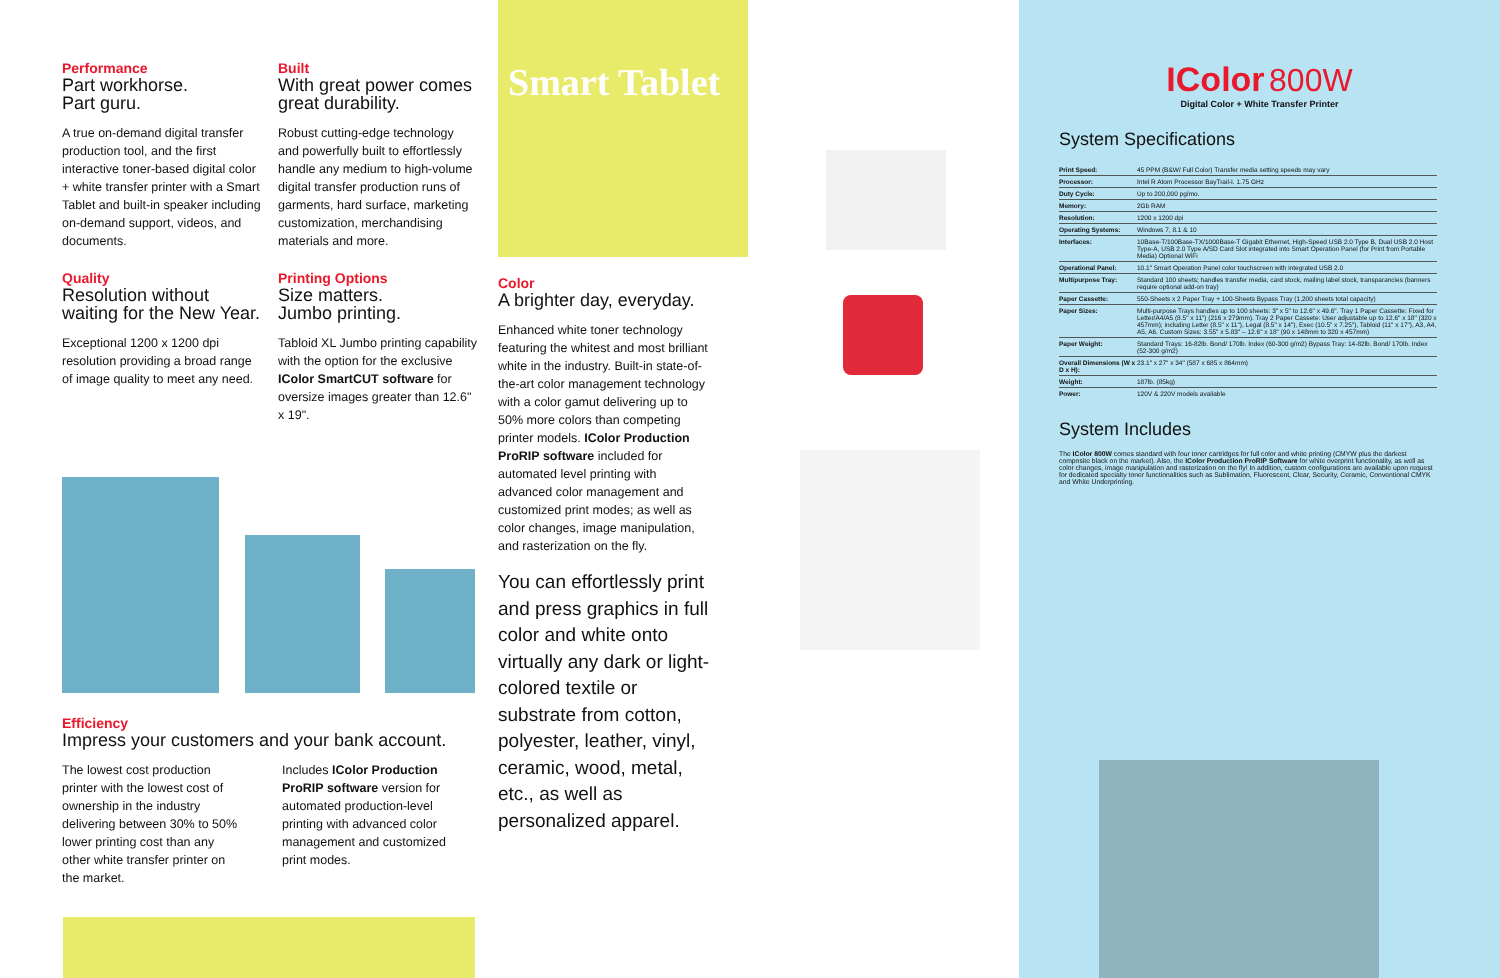Performance
Part workhorse.
Part guru.
A true on-demand digital transfer production tool, and the first interactive toner-based digital color + white transfer printer with a Smart Tablet and built-in speaker including on-demand support, videos, and documents.
Quality
Resolution without waiting for the New Year.
Exceptional 1200 x 1200 dpi resolution providing a broad range of image quality to meet any need.
Built
With great power comes great durability.
Robust cutting-edge technology and powerfully built to effortlessly handle any medium to high-volume digital transfer production runs of garments, hard surface, marketing customization, merchandising materials and more.
Printing Options
Size matters.
Jumbo printing.
Tabloid XL Jumbo printing capability with the option for the exclusive IColor SmartCUT software for oversize images greater than 12.6" x 19".
Efficiency
Impress your customers and your bank account.
The lowest cost production printer with the lowest cost of ownership in the industry delivering between 30% to 50% lower printing cost than any other white transfer printer on the market.
Includes IColor Production ProRIP software version for automated production-level printing with advanced color management and customized print modes.
Smart Tablet
Color
A brighter day, everyday.
Enhanced white toner technology featuring the whitest and most brilliant white in the industry. Built-in state-of-the-art color management technology with a color gamut delivering up to 50% more colors than competing printer models. IColor Production ProRIP software included for automated level printing with advanced color management and customized print modes; as well as color changes, image manipulation, and rasterization on the fly.
You can effortlessly print and press graphics in full color and white onto virtually any dark or light-colored textile or substrate from cotton, polyester, leather, vinyl, ceramic, wood, metal, etc., as well as personalized apparel.
IColor 800W
Digital Color + White Transfer Printer
System Specifications
| Print Speed: | 45 PPM (B&W/ Full Color) Transfer media setting speeds may vary |
| Processor: | Intel R Atom Processor BayTrail-I. 1.75 GHz |
| Duty Cycle: | Up to 200,000 pg/mo. |
| Memory: | 2Gb RAM |
| Resolution: | 1200 x 1200 dpi |
| Operating Systems: | Windows 7, 8.1 & 10 |
| Interfaces: | 10Base-T/100Base-TX/1000Base-T Gigabit Ethernet, High-Speed USB 2.0 Type B, Dual USB 2.0 Host Type-A, USB 2.0 Type A/SD Card Slot integrated into Smart Operation Panel (for Print from Portable Media) Optional WiFi |
| Operational Panel: | 10.1" Smart Operation Panel color touchscreen with integrated USB 2.0 |
| Multipurpose Tray: | Standard 100 sheets; handles transfer media, card stock, mailing label stock, transparancies (banners require optional add-on tray) |
| Paper Cassette: | 550-Sheets x 2 Paper Tray + 100-Sheets Bypass Tray (1,200 sheets total capacity) |
| Paper Sizes: | Multi-purpose Trays handles up to 100 sheets: 3" x 5" to 12.6" x 49.6". Tray 1 Paper Cassette: Fixed for Letter/A4/A5 (8.5" x 11") (216 x 279mm). Tray 2 Paper Cassete: User adjustable up to 12.6" x 18" (320 x 457mm); including Letter (8.5" x 11"), Legal (8.5" x 14"), Exec (10.5" x 7.25"), Tabloid (11" x 17"), A3, A4, A5, A6. Custom Sizes: 3.55" x 5.83" – 12.6" x 18" (90 x 148mm to 320 x 457mm) |
| Paper Weight: | Standard Trays: 16-82lb. Bond/ 170lb. Index (60-300 g/m2) Bypass Tray: 14-82lb. Bond/ 170lb. Index (52-300 g/m2) |
| Overall Dimensions (W x D x H): | 23.1" x 27" x 34" (587 x 685 x 864mm) |
| Weight: | 187lb. (85kg) |
| Power: | 120V & 220V models available |
System Includes
The IColor 800W comes standard with four toner cartridges for full color and white printing (CMYW plus the darkest composite black on the market). Also, the IColor Production ProRIP Software for white overprint functionality, as well as color changes, image manipulation and rasterization on the fly! In addition, custom configurations are available upon request for dedicated specialty toner functionalities such as Sublimation, Fluorescent, Clear, Security, Ceramic, Conventional CMYK and White Underprinting.